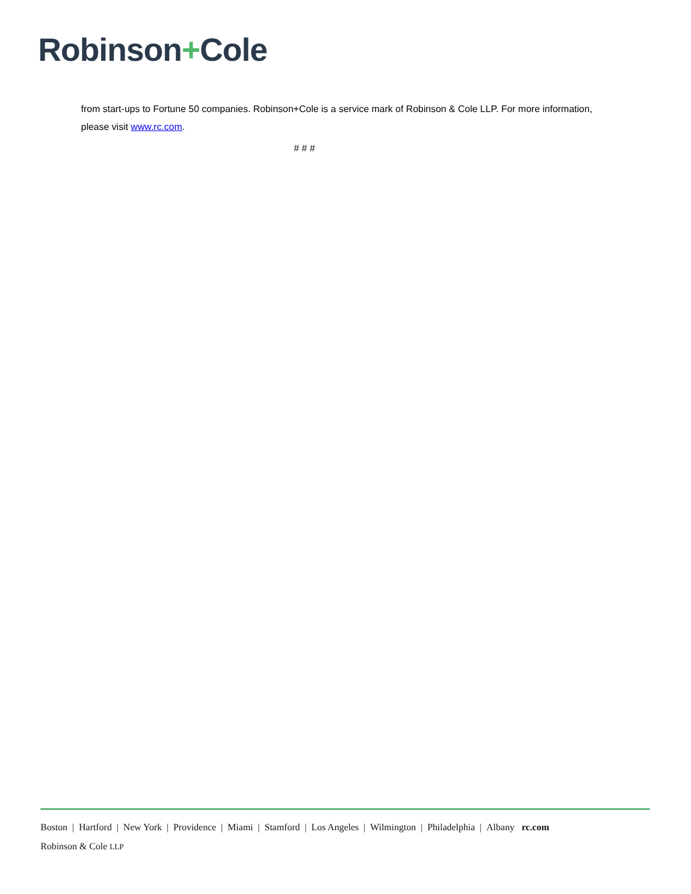Robinson+Cole
from start-ups to Fortune 50 companies. Robinson+Cole is a service mark of Robinson & Cole LLP. For more information, please visit www.rc.com.
# # #
Boston | Hartford | New York | Providence | Miami | Stamford | Los Angeles | Wilmington | Philadelphia | Albany rc.com
Robinson & Cole LLP